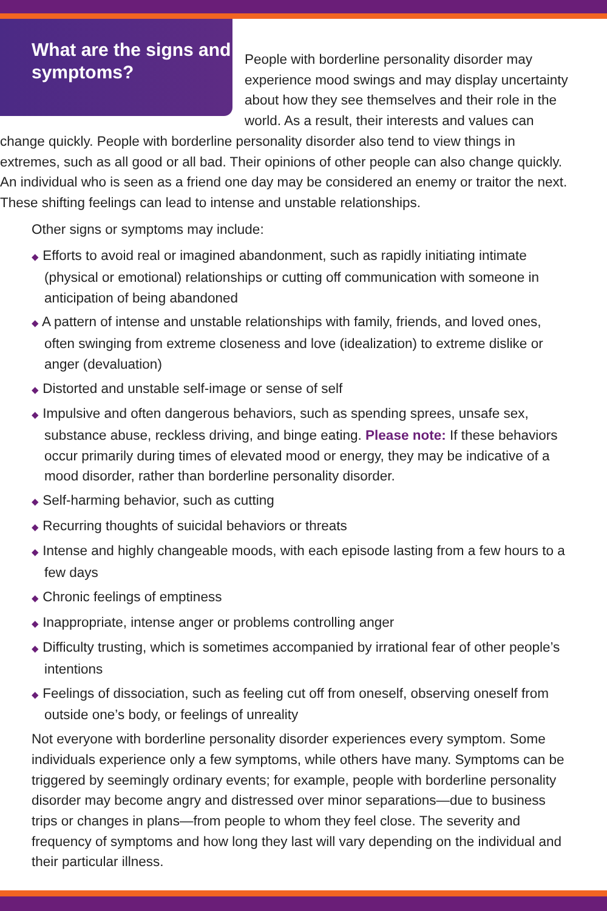What are the signs and symptoms?
People with borderline personality disorder may experience mood swings and may display uncertainty about how they see themselves and their role in the world. As a result, their interests and values can change quickly. People with borderline personality disorder also tend to view things in extremes, such as all good or all bad. Their opinions of other people can also change quickly. An individual who is seen as a friend one day may be considered an enemy or traitor the next. These shifting feelings can lead to intense and unstable relationships.
Other signs or symptoms may include:
◆ Efforts to avoid real or imagined abandonment, such as rapidly initiating intimate (physical or emotional) relationships or cutting off communication with someone in anticipation of being abandoned
◆ A pattern of intense and unstable relationships with family, friends, and loved ones, often swinging from extreme closeness and love (idealization) to extreme dislike or anger (devaluation)
◆ Distorted and unstable self-image or sense of self
◆ Impulsive and often dangerous behaviors, such as spending sprees, unsafe sex, substance abuse, reckless driving, and binge eating. Please note: If these behaviors occur primarily during times of elevated mood or energy, they may be indicative of a mood disorder, rather than borderline personality disorder.
◆ Self-harming behavior, such as cutting
◆ Recurring thoughts of suicidal behaviors or threats
◆ Intense and highly changeable moods, with each episode lasting from a few hours to a few days
◆ Chronic feelings of emptiness
◆ Inappropriate, intense anger or problems controlling anger
◆ Difficulty trusting, which is sometimes accompanied by irrational fear of other people’s intentions
◆ Feelings of dissociation, such as feeling cut off from oneself, observing oneself from outside one’s body, or feelings of unreality
Not everyone with borderline personality disorder experiences every symptom. Some individuals experience only a few symptoms, while others have many. Symptoms can be triggered by seemingly ordinary events; for example, people with borderline personality disorder may become angry and distressed over minor separations—due to business trips or changes in plans—from people to whom they feel close. The severity and frequency of symptoms and how long they last will vary depending on the individual and their particular illness.